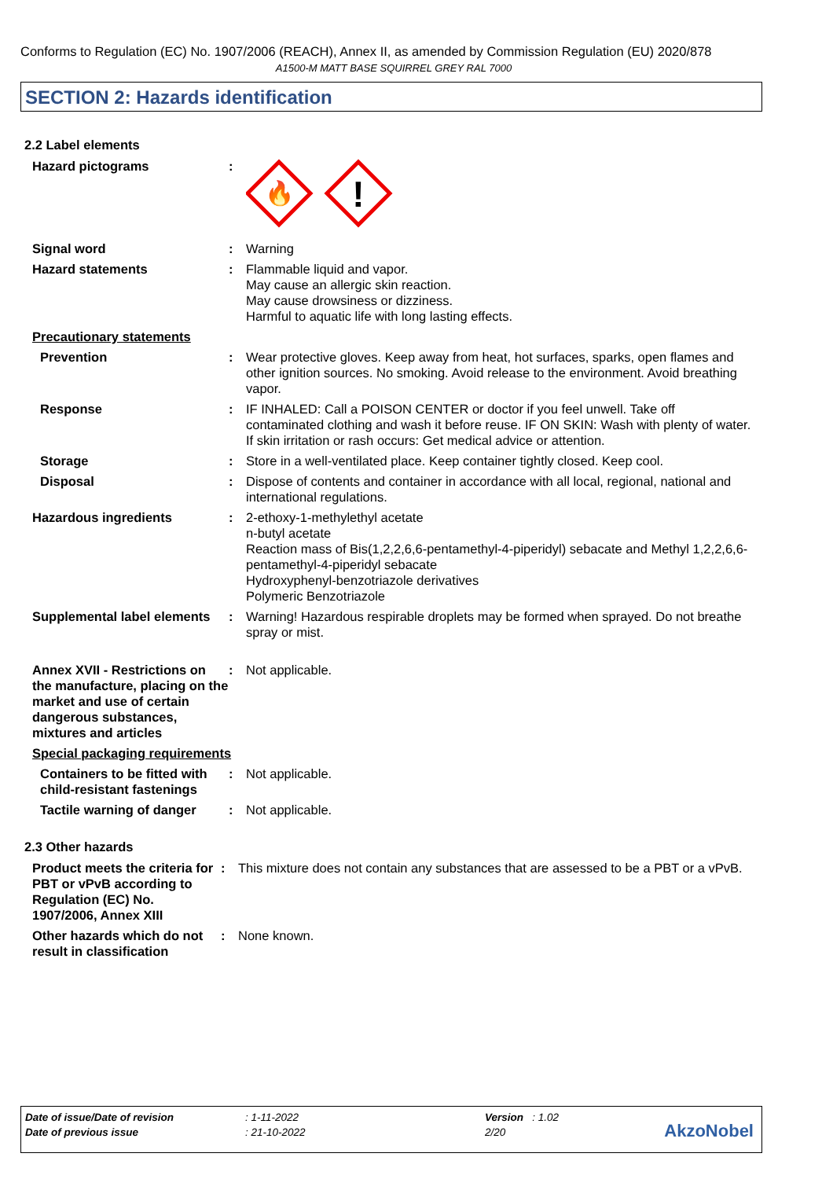Conforms to Regulation (EC) No. 1907/2006 (REACH), Annex II, as amended by Commission Regulation (EU) 2020/878
A1500-M MATT BASE SQUIRREL GREY RAL 7000
SECTION 2: Hazards identification
2.2 Label elements
| Hazard pictograms | : | 🔥 ! |
| Signal word | : | Warning |
| Hazard statements | : | Flammable liquid and vapor. May cause an allergic skin reaction. May cause drowsiness or dizziness. Harmful to aquatic life with long lasting effects. |
| Precautionary statements | | |
| Prevention | : | Wear protective gloves. Keep away from heat, hot surfaces, sparks, open flames and other ignition sources. No smoking. Avoid release to the environment. Avoid breathing vapor. |
| Response | : | IF INHALED: Call a POISON CENTER or doctor if you feel unwell. Take off contaminated clothing and wash it before reuse. IF ON SKIN: Wash with plenty of water. If skin irritation or rash occurs: Get medical advice or attention. |
| Storage | : | Store in a well-ventilated place. Keep container tightly closed. Keep cool. |
| Disposal | : | Dispose of contents and container in accordance with all local, regional, national and international regulations. |
| Hazardous ingredients | : | 2-ethoxy-1-methylethyl acetate n-butyl acetate Reaction mass of Bis(1,2,2,6,6-pentamethyl-4-piperidyl) sebacate and Methyl 1,2,2,6,6-pentamethyl-4-piperidyl sebacate Hydroxyphenyl-benzotriazole derivatives Polymeric Benzotriazole |
| Supplemental label elements | : | Warning! Hazardous respirable droplets may be formed when sprayed. Do not breathe spray or mist. |
| Annex XVII - Restrictions on the manufacture, placing on the market and use of certain dangerous substances, mixtures and articles | : | Not applicable. |
| Special packaging requirements | | |
| Containers to be fitted with child-resistant fastenings | : | Not applicable. |
| Tactile warning of danger | : | Not applicable. |
2.3 Other hazards
| Product meets the criteria for PBT or vPvB according to Regulation (EC) No. 1907/2006, Annex XIII | : | This mixture does not contain any substances that are assessed to be a PBT or a vPvB. |
| Other hazards which do not result in classification | : | None known. |
| Date of issue/Date of revision | : 1-11-2022 | Version : 1.02 |
| Date of previous issue | : 21-10-2022 | 2/20 |
AkzoNobel